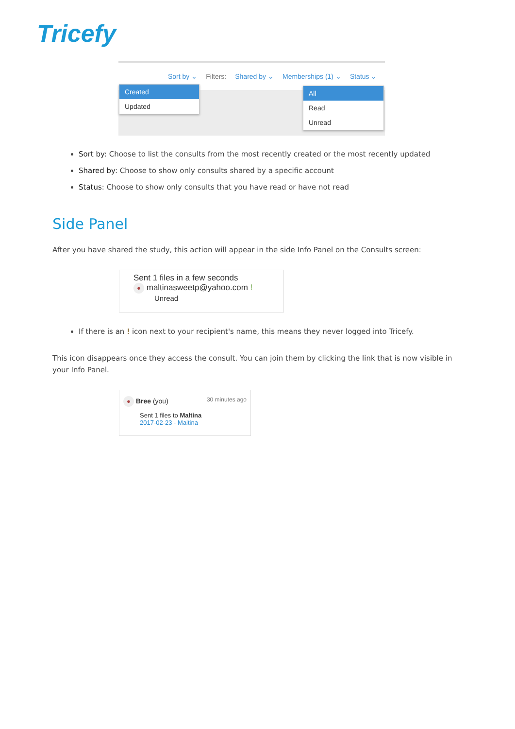Tricefy
Sort by ⌄ Filters: Shared by ⌄ Memberships (1) ⌄ Status ⌄
Created
Updated
All
Read
Unread
Sort by: Choose to list the consults from the most recently created or the most recently updated
Shared by: Choose to show only consults shared by a specific account
Status: Choose to show only consults that you have read or have not read
Side Panel
After you have shared the study, this action will appear in the side Info Panel on the Consults screen:
Sent 1 files in a few seconds
● maltinasweetp@yahoo.com !
Unread
If there is an ! icon next to your recipient's name, this means they never logged into Tricefy.
This icon disappears once they access the consult. You can join them by clicking the link that is now visible in your Info Panel.
● Bree (you) 30 minutes ago
Sent 1 files to Maltina
2017-02-23 - Maltina